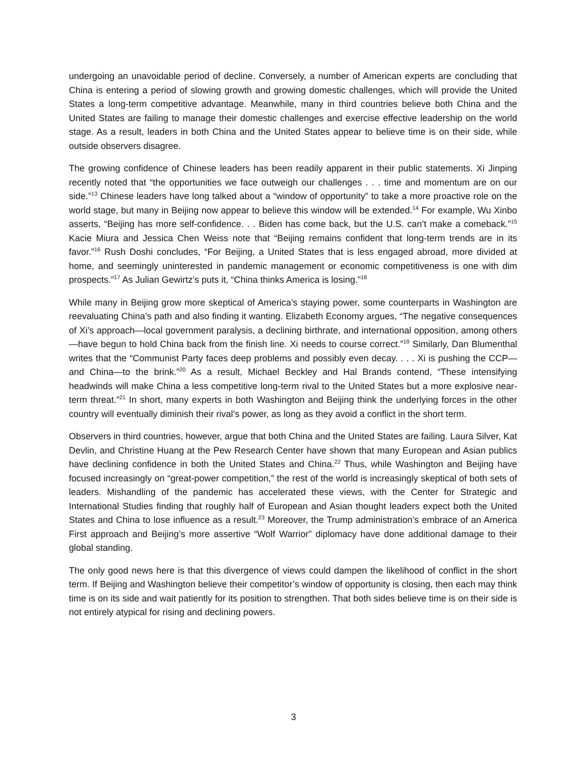undergoing an unavoidable period of decline. Conversely, a number of American experts are concluding that China is entering a period of slowing growth and growing domestic challenges, which will provide the United States a long-term competitive advantage. Meanwhile, many in third countries believe both China and the United States are failing to manage their domestic challenges and exercise effective leadership on the world stage. As a result, leaders in both China and the United States appear to believe time is on their side, while outside observers disagree.
The growing confidence of Chinese leaders has been readily apparent in their public statements. Xi Jinping recently noted that “the opportunities we face outweigh our challenges . . . time and momentum are on our side.”<sup>13</sup> Chinese leaders have long talked about a “window of opportunity” to take a more proactive role on the world stage, but many in Beijing now appear to believe this window will be extended.<sup>14</sup> For example, Wu Xinbo asserts, “Beijing has more self-confidence. . . Biden has come back, but the U.S. can’t make a comeback.”<sup>15</sup> Kacie Miura and Jessica Chen Weiss note that “Beijing remains confident that long-term trends are in its favor.”<sup>16</sup> Rush Doshi concludes, “For Beijing, a United States that is less engaged abroad, more divided at home, and seemingly uninterested in pandemic management or economic competitiveness is one with dim prospects.”<sup>17</sup> As Julian Gewirtz’s puts it, “China thinks America is losing.”<sup>18</sup>
While many in Beijing grow more skeptical of America’s staying power, some counterparts in Washington are reevaluating China’s path and also finding it wanting. Elizabeth Economy argues, “The negative consequences of Xi’s approach—local government paralysis, a declining birthrate, and international opposition, among others—have begun to hold China back from the finish line. Xi needs to course correct.”<sup>19</sup> Similarly, Dan Blumenthal writes that the “Communist Party faces deep problems and possibly even decay. . . . Xi is pushing the CCP—and China—to the brink.”<sup>20</sup> As a result, Michael Beckley and Hal Brands contend, “These intensifying headwinds will make China a less competitive long-term rival to the United States but a more explosive near-term threat.”<sup>21</sup> In short, many experts in both Washington and Beijing think the underlying forces in the other country will eventually diminish their rival’s power, as long as they avoid a conflict in the short term.
Observers in third countries, however, argue that both China and the United States are failing. Laura Silver, Kat Devlin, and Christine Huang at the Pew Research Center have shown that many European and Asian publics have declining confidence in both the United States and China.<sup>22</sup> Thus, while Washington and Beijing have focused increasingly on “great-power competition,” the rest of the world is increasingly skeptical of both sets of leaders. Mishandling of the pandemic has accelerated these views, with the Center for Strategic and International Studies finding that roughly half of European and Asian thought leaders expect both the United States and China to lose influence as a result.<sup>23</sup> Moreover, the Trump administration’s embrace of an America First approach and Beijing’s more assertive “Wolf Warrior” diplomacy have done additional damage to their global standing.
The only good news here is that this divergence of views could dampen the likelihood of conflict in the short term. If Beijing and Washington believe their competitor’s window of opportunity is closing, then each may think time is on its side and wait patiently for its position to strengthen. That both sides believe time is on their side is not entirely atypical for rising and declining powers.
3